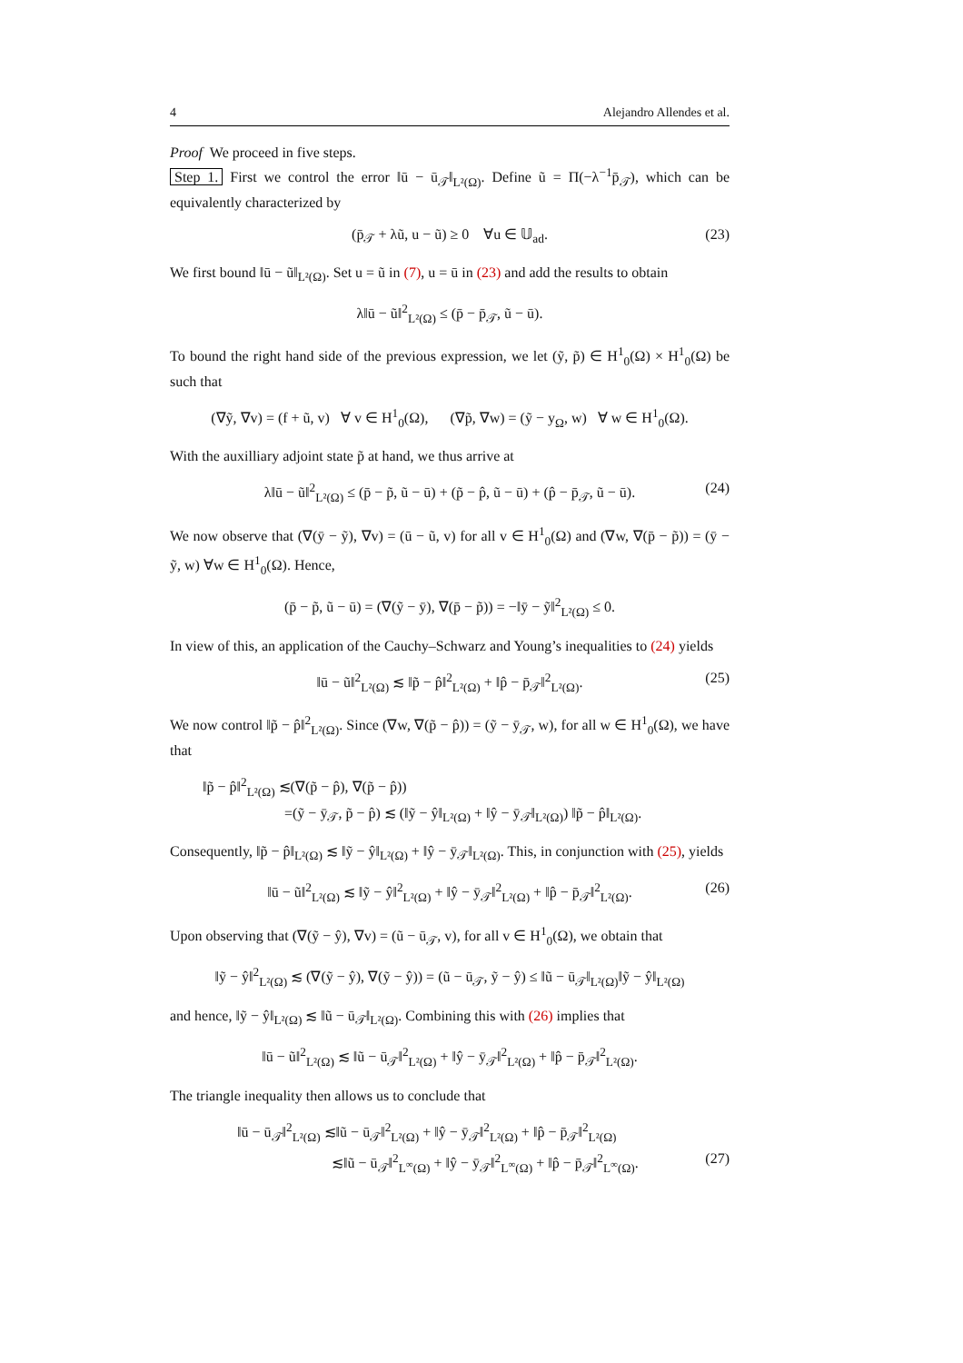4 Alejandro Allendes et al.
Proof We proceed in five steps.
Step 1. First we control the error ‖ū − ū<sub>𝒯</sub>‖<sub>L²(Ω)</sub>. Define ũ = Π(−λ<sup>−1</sup>p̄<sub>𝒯</sub>), which can be equivalently characterized by
(p̄<sub>𝒯</sub> + λũ, u − ũ) ≥ 0 ∀u ∈ 𝕌<sub>ad</sub>. (23)
We first bound ‖ū − ũ‖<sub>L²(Ω)</sub>. Set u = ũ in (7), u = ū in (23) and add the results to obtain
λ‖ū − ũ‖<sup>2</sup><sub>L²(Ω)</sub> ≤ (p̄ − p̄<sub>𝒯</sub>, ũ − ū).
To bound the right hand side of the previous expression, we let (ỹ, p̃) ∈ H<sup>1</sup><sub>0</sub>(Ω) × H<sup>1</sup><sub>0</sub>(Ω) be such that
(∇ỹ, ∇v) = (f + ũ, v) ∀ v ∈ H<sup>1</sup><sub>0</sub>(Ω), (∇p̃, ∇w) = (ỹ − y<sub>Ω</sub>, w) ∀ w ∈ H<sup>1</sup><sub>0</sub>(Ω).
With the auxilliary adjoint state p̃ at hand, we thus arrive at
λ‖ū − ũ‖<sup>2</sup><sub>L²(Ω)</sub> ≤ (p̄ − p̃, ũ − ū) + (p̃ − p̂, ũ − ū) + (p̂ − p̄<sub>𝒯</sub>, ũ − ū). (24)
We now observe that (∇(ȳ − ỹ), ∇v) = (ū − ũ, v) for all v ∈ H<sup>1</sup><sub>0</sub>(Ω) and (∇w, ∇(p̄ − p̃)) = (ȳ − ỹ, w) ∀w ∈ H<sup>1</sup><sub>0</sub>(Ω). Hence,
(p̄ − p̃, ũ − ū) = (∇(ỹ − ȳ), ∇(p̄ − p̃)) = −‖ȳ − ỹ‖<sup>2</sup><sub>L²(Ω)</sub> ≤ 0.
In view of this, an application of the Cauchy–Schwarz and Young’s inequalities to (24) yields
‖ū − ũ‖<sup>2</sup><sub>L²(Ω)</sub> ≲ ‖p̃ − p̂‖<sup>2</sup><sub>L²(Ω)</sub> + ‖p̂ − p̄<sub>𝒯</sub>‖<sup>2</sup><sub>L²(Ω)</sub>. (25)
We now control ‖p̃ − p̂‖<sup>2</sup><sub>L²(Ω)</sub>. Since (∇w, ∇(p̃ − p̂)) = (ỹ − ȳ<sub>𝒯</sub>, w), for all w ∈ H<sup>1</sup><sub>0</sub>(Ω), we have that
‖p̃ − p̂‖<sup>2</sup><sub>L²(Ω)</sub> ≲(∇(p̃ − p̂), ∇(p̃ − p̂))
=(ỹ − ȳ<sub>𝒯</sub>, p̃ − p̂) ≲ (‖ỹ − ŷ‖<sub>L²(Ω)</sub> + ‖ŷ − ȳ<sub>𝒯</sub>‖<sub>L²(Ω)</sub>) ‖p̃ − p̂‖<sub>L²(Ω)</sub>.
Consequently, ‖p̃ − p̂‖<sub>L²(Ω)</sub> ≲ ‖ỹ − ŷ‖<sub>L²(Ω)</sub> + ‖ŷ − ȳ<sub>𝒯</sub>‖<sub>L²(Ω)</sub>. This, in conjunction with (25), yields
‖ū − ũ‖<sup>2</sup><sub>L²(Ω)</sub> ≲ ‖ỹ − ŷ‖<sup>2</sup><sub>L²(Ω)</sub> + ‖ŷ − ȳ<sub>𝒯</sub>‖<sup>2</sup><sub>L²(Ω)</sub> + ‖p̂ − p̄<sub>𝒯</sub>‖<sup>2</sup><sub>L²(Ω)</sub>. (26)
Upon observing that (∇(ỹ − ŷ), ∇v) = (ũ − ū<sub>𝒯</sub>, v), for all v ∈ H<sup>1</sup><sub>0</sub>(Ω), we obtain that
‖ỹ − ŷ‖<sup>2</sup><sub>L²(Ω)</sub> ≲ (∇(ỹ − ŷ), ∇(ỹ − ŷ)) = (ũ − ū<sub>𝒯</sub>, ỹ − ŷ) ≤ ‖ũ − ū<sub>𝒯</sub>‖<sub>L²(Ω)</sub>‖ỹ − ŷ‖<sub>L²(Ω)</sub>
and hence, ‖ỹ − ŷ‖<sub>L²(Ω)</sub> ≲ ‖ũ − ū<sub>𝒯</sub>‖<sub>L²(Ω)</sub>. Combining this with (26) implies that
‖ū − ũ‖<sup>2</sup><sub>L²(Ω)</sub> ≲ ‖ũ − ū<sub>𝒯</sub>‖<sup>2</sup><sub>L²(Ω)</sub> + ‖ŷ − ȳ<sub>𝒯</sub>‖<sup>2</sup><sub>L²(Ω)</sub> + ‖p̂ − p̄<sub>𝒯</sub>‖<sup>2</sup><sub>L²(Ω)</sub>.
The triangle inequality then allows us to conclude that
‖ū − ū<sub>𝒯</sub>‖<sup>2</sup><sub>L²(Ω)</sub> ≲‖ũ − ū<sub>𝒯</sub>‖<sup>2</sup><sub>L²(Ω)</sub> + ‖ŷ − ȳ<sub>𝒯</sub>‖<sup>2</sup><sub>L²(Ω)</sub> + ‖p̂ − p̄<sub>𝒯</sub>‖<sup>2</sup><sub>L²(Ω)</sub>
≲‖ũ − ū<sub>𝒯</sub>‖<sup>2</sup><sub>L<sup>∞</sup>(Ω)</sub> + ‖ŷ − ȳ<sub>𝒯</sub>‖<sup>2</sup><sub>L<sup>∞</sup>(Ω)</sub> + ‖p̂ − p̄<sub>𝒯</sub>‖<sup>2</sup><sub>L<sup>∞</sup>(Ω)</sub>. (27)